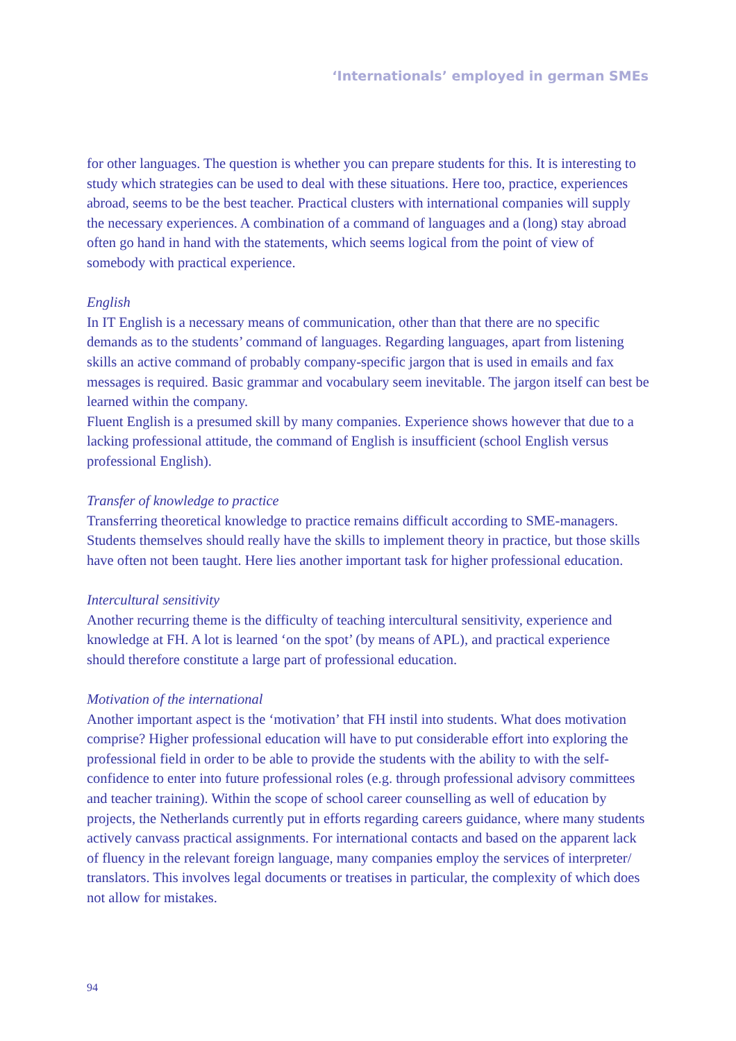‘Internationals’ employed in german SMEs
for other languages. The question is whether you can prepare students for this. It is interesting to study which strategies can be used to deal with these situations. Here too, practice, experiences abroad, seems to be the best teacher. Practical clusters with international companies will supply the necessary experiences. A combination of a command of languages and a (long) stay abroad often go hand in hand with the statements, which seems logical from the point of view of somebody with practical experience.
English
In IT English is a necessary means of communication, other than that there are no specific demands as to the students’ command of languages. Regarding languages, apart from listening skills an active command of probably company-specific jargon that is used in emails and fax messages is required. Basic grammar and vocabulary seem inevitable. The jargon itself can best be learned within the company.
Fluent English is a presumed skill by many companies. Experience shows however that due to a lacking professional attitude, the command of English is insufficient (school English versus professional English).
Transfer of knowledge to practice
Transferring theoretical knowledge to practice remains difficult according to SME-managers. Students themselves should really have the skills to implement theory in practice, but those skills have often not been taught. Here lies another important task for higher professional education.
Intercultural sensitivity
Another recurring theme is the difficulty of teaching intercultural sensitivity, experience and knowledge at FH. A lot is learned ‘on the spot’ (by means of APL), and practical experience should therefore constitute a large part of professional education.
Motivation of the international
Another important aspect is the ‘motivation’ that FH instil into students. What does motivation comprise? Higher professional education will have to put considerable effort into exploring the professional field in order to be able to provide the students with the ability to with the self-confidence to enter into future professional roles (e.g. through professional advisory committees and teacher training). Within the scope of school career counselling as well of education by projects, the Netherlands currently put in efforts regarding careers guidance, where many students actively canvass practical assignments. For international contacts and based on the apparent lack of fluency in the relevant foreign language, many companies employ the services of interpreter/ translators. This involves legal documents or treatises in particular, the complexity of which does not allow for mistakes.
94